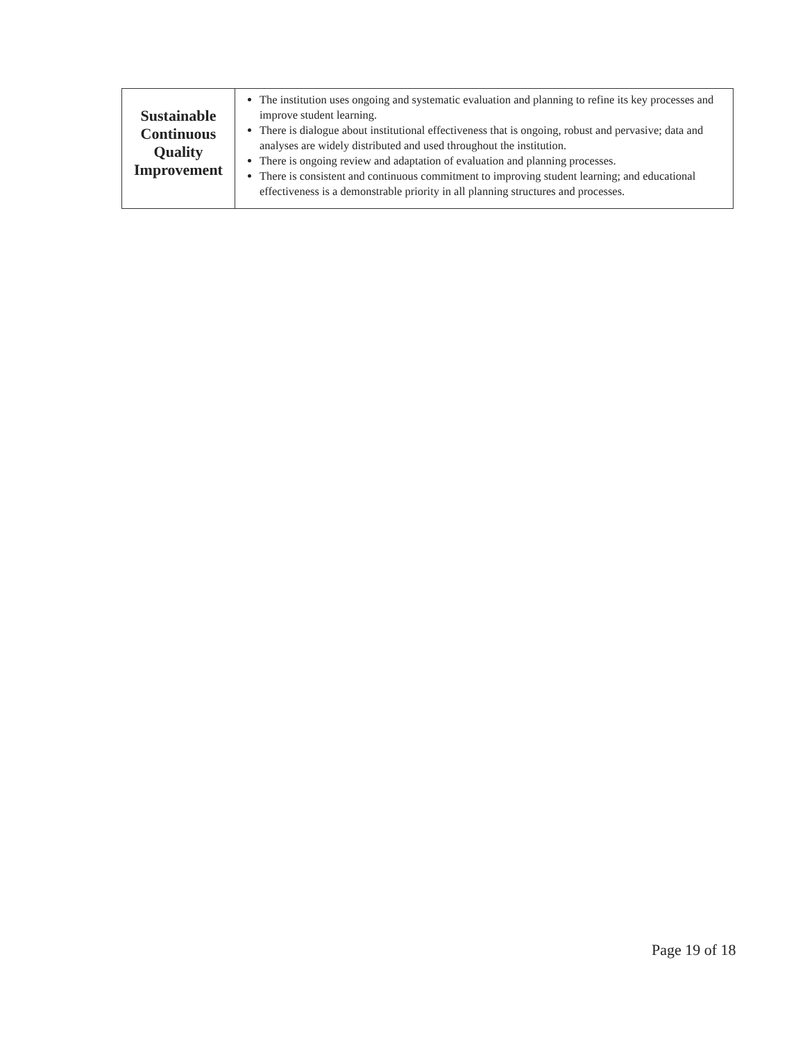| Sustainable Continuous Quality Improvement | The institution uses ongoing and systematic evaluation and planning to refine its key processes and improve student learning. There is dialogue about institutional effectiveness that is ongoing, robust and pervasive; data and analyses are widely distributed and used throughout the institution. There is ongoing review and adaptation of evaluation and planning processes. There is consistent and continuous commitment to improving student learning; and educational effectiveness is a demonstrable priority in all planning structures and processes. |
Page 19 of 18